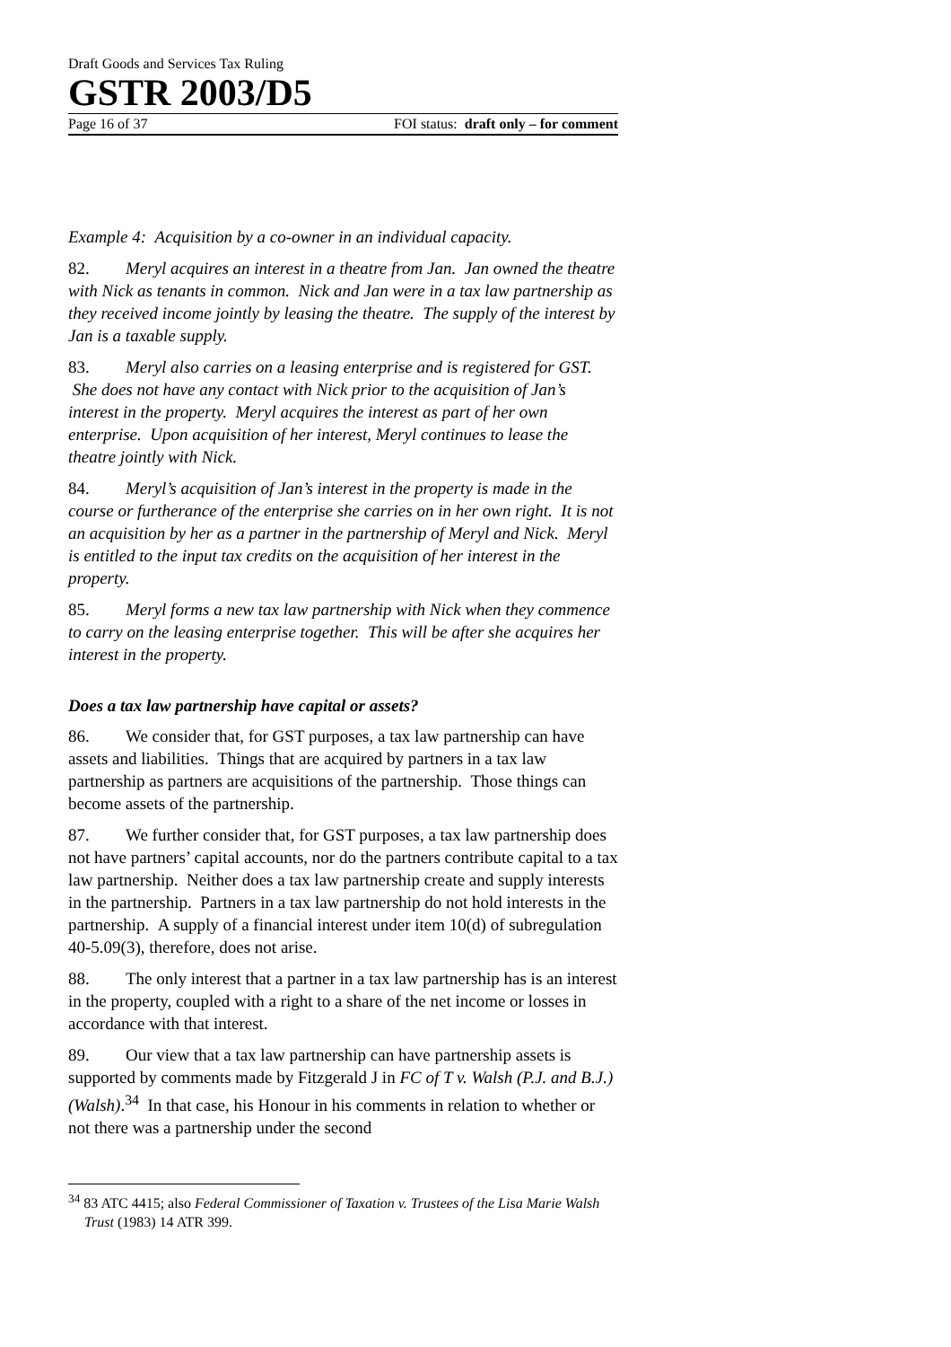Draft Goods and Services Tax Ruling
GSTR 2003/D5
Page 16 of 37 FOI status: draft only – for comment
Example 4: Acquisition by a co-owner in an individual capacity.
82. Meryl acquires an interest in a theatre from Jan. Jan owned the theatre with Nick as tenants in common. Nick and Jan were in a tax law partnership as they received income jointly by leasing the theatre. The supply of the interest by Jan is a taxable supply.
83. Meryl also carries on a leasing enterprise and is registered for GST. She does not have any contact with Nick prior to the acquisition of Jan’s interest in the property. Meryl acquires the interest as part of her own enterprise. Upon acquisition of her interest, Meryl continues to lease the theatre jointly with Nick.
84. Meryl’s acquisition of Jan’s interest in the property is made in the course or furtherance of the enterprise she carries on in her own right. It is not an acquisition by her as a partner in the partnership of Meryl and Nick. Meryl is entitled to the input tax credits on the acquisition of her interest in the property.
85. Meryl forms a new tax law partnership with Nick when they commence to carry on the leasing enterprise together. This will be after she acquires her interest in the property.
Does a tax law partnership have capital or assets?
86. We consider that, for GST purposes, a tax law partnership can have assets and liabilities. Things that are acquired by partners in a tax law partnership as partners are acquisitions of the partnership. Those things can become assets of the partnership.
87. We further consider that, for GST purposes, a tax law partnership does not have partners’ capital accounts, nor do the partners contribute capital to a tax law partnership. Neither does a tax law partnership create and supply interests in the partnership. Partners in a tax law partnership do not hold interests in the partnership. A supply of a financial interest under item 10(d) of subregulation 40-5.09(3), therefore, does not arise.
88. The only interest that a partner in a tax law partnership has is an interest in the property, coupled with a right to a share of the net income or losses in accordance with that interest.
89. Our view that a tax law partnership can have partnership assets is supported by comments made by Fitzgerald J in FC of T v. Walsh (P.J. and B.J.) (Walsh).<sup>34</sup> In that case, his Honour in his comments in relation to whether or not there was a partnership under the second
<sup>34</sup> 83 ATC 4415; also Federal Commissioner of Taxation v. Trustees of the Lisa Marie Walsh Trust (1983) 14 ATR 399.